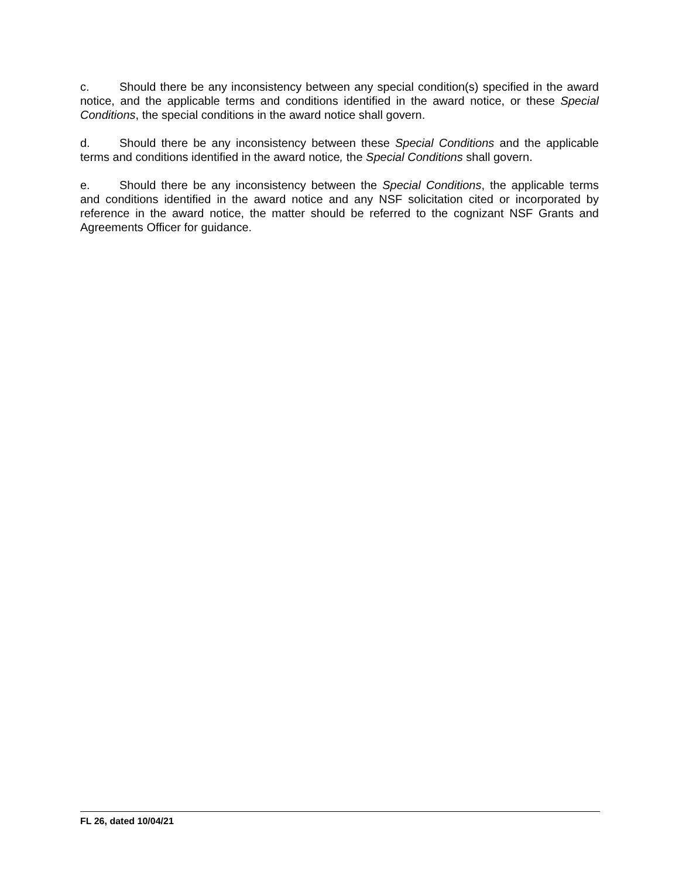c. Should there be any inconsistency between any special condition(s) specified in the award notice, and the applicable terms and conditions identified in the award notice, or these Special Conditions, the special conditions in the award notice shall govern.
d. Should there be any inconsistency between these Special Conditions and the applicable terms and conditions identified in the award notice, the Special Conditions shall govern.
e. Should there be any inconsistency between the Special Conditions, the applicable terms and conditions identified in the award notice and any NSF solicitation cited or incorporated by reference in the award notice, the matter should be referred to the cognizant NSF Grants and Agreements Officer for guidance.
FL 26, dated 10/04/21